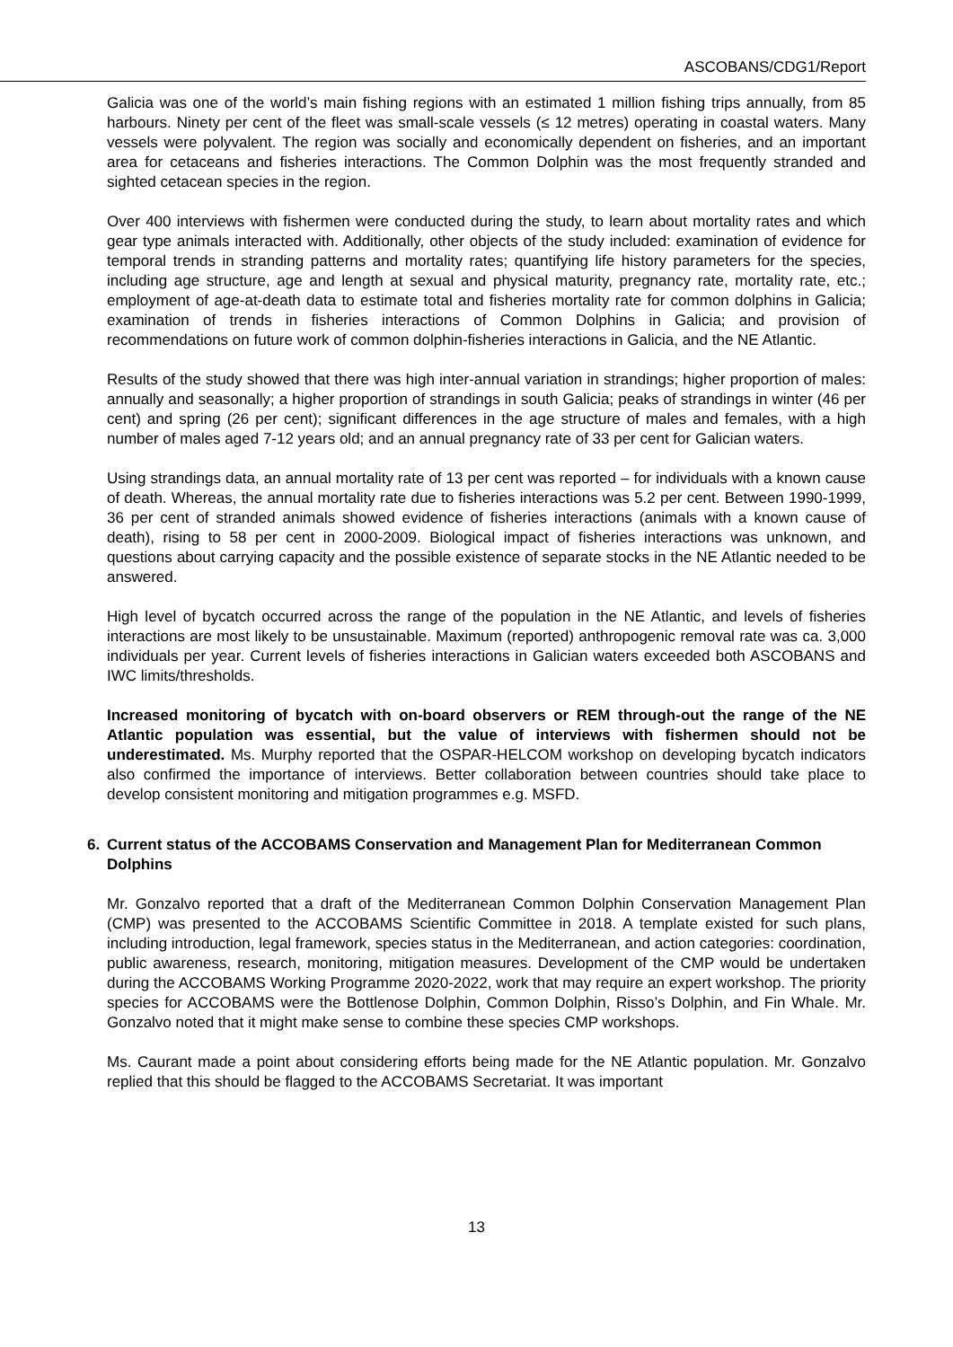ASCOBANS/CDG1/Report
Galicia was one of the world’s main fishing regions with an estimated 1 million fishing trips annually, from 85 harbours. Ninety per cent of the fleet was small-scale vessels (≤ 12 metres) operating in coastal waters. Many vessels were polyvalent. The region was socially and economically dependent on fisheries, and an important area for cetaceans and fisheries interactions. The Common Dolphin was the most frequently stranded and sighted cetacean species in the region.
Over 400 interviews with fishermen were conducted during the study, to learn about mortality rates and which gear type animals interacted with. Additionally, other objects of the study included: examination of evidence for temporal trends in stranding patterns and mortality rates; quantifying life history parameters for the species, including age structure, age and length at sexual and physical maturity, pregnancy rate, mortality rate, etc.; employment of age-at-death data to estimate total and fisheries mortality rate for common dolphins in Galicia; examination of trends in fisheries interactions of Common Dolphins in Galicia; and provision of recommendations on future work of common dolphin-fisheries interactions in Galicia, and the NE Atlantic.
Results of the study showed that there was high inter-annual variation in strandings; higher proportion of males: annually and seasonally; a higher proportion of strandings in south Galicia; peaks of strandings in winter (46 per cent) and spring (26 per cent); significant differences in the age structure of males and females, with a high number of males aged 7-12 years old; and an annual pregnancy rate of 33 per cent for Galician waters.
Using strandings data, an annual mortality rate of 13 per cent was reported – for individuals with a known cause of death. Whereas, the annual mortality rate due to fisheries interactions was 5.2 per cent. Between 1990-1999, 36 per cent of stranded animals showed evidence of fisheries interactions (animals with a known cause of death), rising to 58 per cent in 2000-2009. Biological impact of fisheries interactions was unknown, and questions about carrying capacity and the possible existence of separate stocks in the NE Atlantic needed to be answered.
High level of bycatch occurred across the range of the population in the NE Atlantic, and levels of fisheries interactions are most likely to be unsustainable. Maximum (reported) anthropogenic removal rate was ca. 3,000 individuals per year. Current levels of fisheries interactions in Galician waters exceeded both ASCOBANS and IWC limits/thresholds.
Increased monitoring of bycatch with on-board observers or REM through-out the range of the NE Atlantic population was essential, but the value of interviews with fishermen should not be underestimated. Ms. Murphy reported that the OSPAR-HELCOM workshop on developing bycatch indicators also confirmed the importance of interviews. Better collaboration between countries should take place to develop consistent monitoring and mitigation programmes e.g. MSFD.
6. Current status of the ACCOBAMS Conservation and Management Plan for Mediterranean Common Dolphins
Mr. Gonzalvo reported that a draft of the Mediterranean Common Dolphin Conservation Management Plan (CMP) was presented to the ACCOBAMS Scientific Committee in 2018. A template existed for such plans, including introduction, legal framework, species status in the Mediterranean, and action categories: coordination, public awareness, research, monitoring, mitigation measures. Development of the CMP would be undertaken during the ACCOBAMS Working Programme 2020-2022, work that may require an expert workshop. The priority species for ACCOBAMS were the Bottlenose Dolphin, Common Dolphin, Risso’s Dolphin, and Fin Whale. Mr. Gonzalvo noted that it might make sense to combine these species CMP workshops.
Ms. Caurant made a point about considering efforts being made for the NE Atlantic population. Mr. Gonzalvo replied that this should be flagged to the ACCOBAMS Secretariat. It was important
13